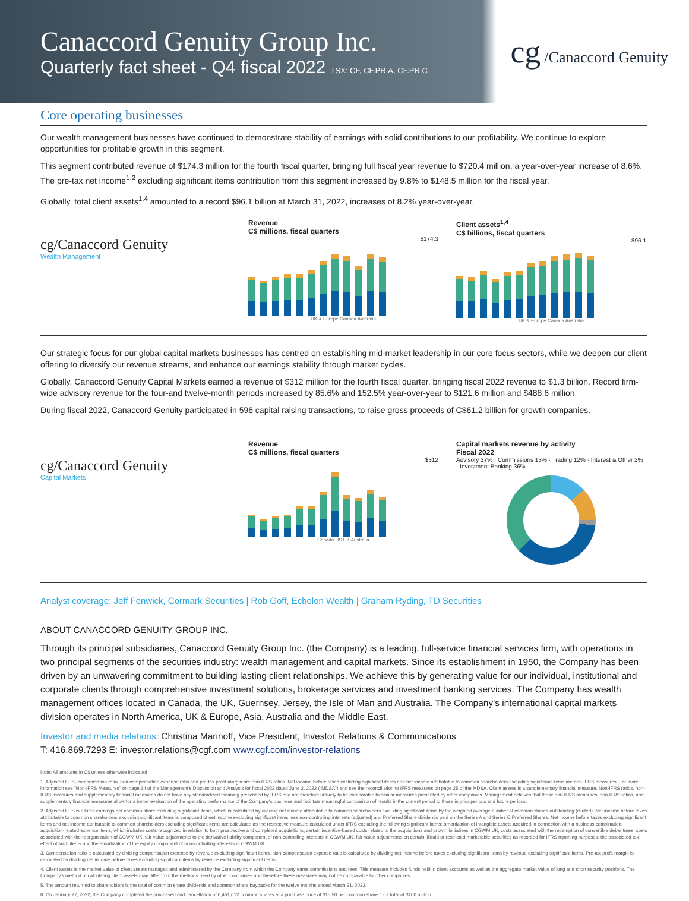Canaccord Genuity Group Inc.
Quarterly fact sheet - Q4 fiscal 2022 TSX: CF, CF.PR.A, CF.PR.C
cg /Canaccord Genuity
Core operating businesses
Our wealth management businesses have continued to demonstrate stability of earnings with solid contributions to our profitability. We continue to explore opportunities for profitable growth in this segment.
This segment contributed revenue of $174.3 million for the fourth fiscal quarter, bringing full fiscal year revenue to $720.4 million, a year-over-year increase of 8.6%. The pre-tax net income<sup>1,2</sup> excluding significant items contribution from this segment increased by 9.8% to $148.5 million for the fiscal year.
Globally, total client assets<sup>1,4</sup> amounted to a record $96.1 billion at March 31, 2022, increases of 8.2% year-over-year.
cg/Canaccord Genuity
Wealth Management
Revenue
C$ millions, fiscal quarters
$174.3
UK & Europe Canada Australia
Client assets<sup>1,4</sup>
C$ billions, fiscal quarters
$96.1
UK & Europe Canada Australia
Our strategic focus for our global capital markets businesses has centred on establishing mid-market leadership in our core focus sectors, while we deepen our client offering to diversify our revenue streams, and enhance our earnings stability through market cycles.
Globally, Canaccord Genuity Capital Markets earned a revenue of $312 million for the fourth fiscal quarter, bringing fiscal 2022 revenue to $1.3 billion. Record firm-wide advisory revenue for the four-and twelve-month periods increased by 85.6% and 152.5% year-over-year to $121.6 million and $488.6 million.
During fiscal 2022, Canaccord Genuity participated in 596 capital raising transactions, to raise gross proceeds of C$61.2 billion for growth companies.
cg/Canaccord Genuity
Capital Markets
Revenue
C$ millions, fiscal quarters
$312
Canada US UK Australia
Capital markets revenue by activity
Fiscal 2022
Advisory 37% · Commissions 13% · Trading 12% · Interest & Other 2% · Investment Banking 36%
Analyst coverage: Jeff Fenwick, Cormark Securities | Rob Goff, Echelon Wealth | Graham Ryding, TD Securities
ABOUT CANACCORD GENUITY GROUP INC.
Through its principal subsidiaries, Canaccord Genuity Group Inc. (the Company) is a leading, full-service financial services firm, with operations in two principal segments of the securities industry: wealth management and capital markets. Since its establishment in 1950, the Company has been driven by an unwavering commitment to building lasting client relationships. We achieve this by generating value for our individual, institutional and corporate clients through comprehensive investment solutions, brokerage services and investment banking services. The Company has wealth management offices located in Canada, the UK, Guernsey, Jersey, the Isle of Man and Australia. The Company's international capital markets division operates in North America, UK & Europe, Asia, Australia and the Middle East.
Investor and media relations: Christina Marinoff, Vice President, Investor Relations & Communications
T: 416.869.7293 E: investor.relations@cgf.com www.cgf.com/investor-relations
Note: All amounts in C$ unless otherwise indicated
1. Adjusted EPS, compensation ratio, non-compensation expense ratio and pre-tax profit margin are non-IFRS ratios. Net income before taxes excluding significant items and net income attributable to common shareholders excluding significant items are non-IFRS measures. For more information see "Non-IFRS Measures" on page 14 of the Management's Discussion and Analysis for fiscal 2022 dated June 2, 2022 ("MD&A") and see the reconciliation to IFRS measures on page 25 of the MD&A. Client assets is a supplementary financial measure. Non-IFRS ratios, non-IFRS measures and supplementary financial measures do not have any standardized meaning prescribed by IFRS and are therefore unlikely to be comparable to similar measures presented by other companies. Management believes that these non-IFRS measures, non-IFRS ratios, and supplementary financial measures allow for a better evaluation of the operating performance of the Company's business and facilitate meaningful comparison of results in the current period to those in prior periods and future periods.
2. Adjusted EPS is diluted earnings per common share excluding significant items, which is calculated by dividing net income attributable to common shareholders excluding significant items by the weighted average number of common shares outstanding (diluted). Net income before taxes attributable to common shareholders excluding significant items is composed of net income excluding significant items less non-controlling interests (adjusted) and Preferred Share dividends paid on the Series A and Series C Preferred Shares. Net income before taxes excluding significant items and net income attributable to common shareholders excluding significant items are calculated as the respective measure calculated under IFRS excluding the following significant items: amortization of intangible assets acquired in connection with a business combination, acquisition-related expense items, which includes costs recognized in relation to both prospective and completed acquisitions, certain incentive-based costs related to the acquisitions and growth initiatives in CGWM UK, costs associated with the redemption of convertible debentures, costs associated with the reorganization of CGWM UK, fair value adjustments to the derivative liability component of non-controlling interests in CGWM UK, fair value adjustments on certain illiquid or restricted marketable securities as recorded for IFRS reporting purposes, the associated tax effect of such items and the amortization of the equity component of non-controlling interests in CGWM UK.
3. Compensation ratio is calculated by dividing compensation expense by revenue excluding significant items. Non-compensation expense ratio is calculated by dividing net income before taxes excluding significant items by revenue excluding significant items. Pre-tax profit margin is calculated by dividing net income before taxes excluding significant items by revenue excluding significant items.
4. Client assets is the market value of client assets managed and administered by the Company from which the Company earns commissions and fees. This measure includes funds held in client accounts as well as the aggregate market value of long and short security positions. The Company's method of calculating client assets may differ from the methods used by other companies and therefore these measures may not be comparable to other companies.
5. The amount returned to shareholders is the total of common share dividends and common share buybacks for the twelve months ended March 31, 2022.
6. On January 27, 2022, the Company completed the purchased and cancellation of 6,451,612 common shares at a purchase price of $15.50 per common share for a total of $100 million.